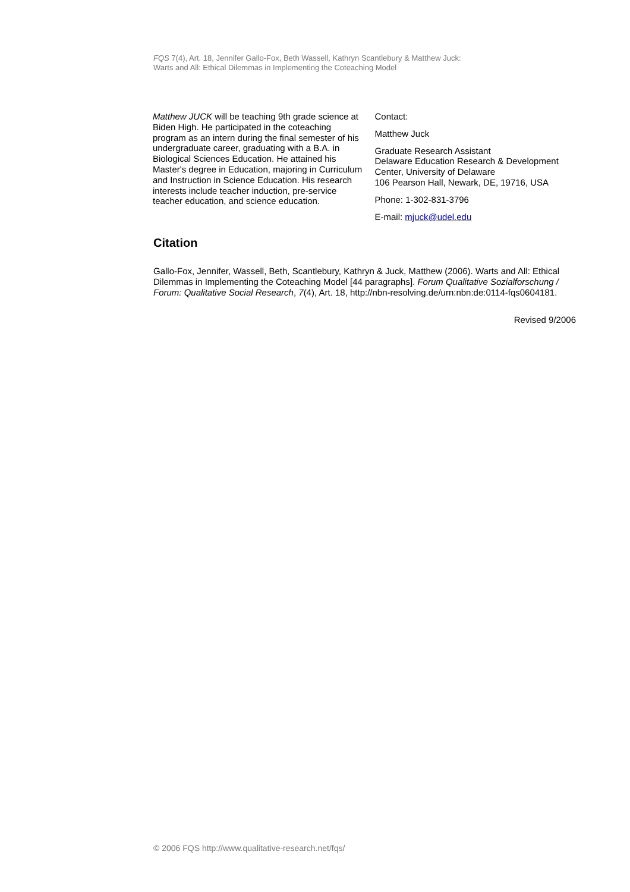FQS 7(4), Art. 18, Jennifer Gallo-Fox, Beth Wassell, Kathryn Scantlebury & Matthew Juck:
Warts and All: Ethical Dilemmas in Implementing the Coteaching Model
Matthew JUCK will be teaching 9th grade science at Biden High. He participated in the coteaching program as an intern during the final semester of his undergraduate career, graduating with a B.A. in Biological Sciences Education. He attained his Master's degree in Education, majoring in Curriculum and Instruction in Science Education. His research interests include teacher induction, pre-service teacher education, and science education.
Contact:
Matthew Juck
Graduate Research Assistant
Delaware Education Research & Development Center, University of Delaware
106 Pearson Hall, Newark, DE, 19716, USA
Phone: 1-302-831-3796
E-mail: mjuck@udel.edu
Citation
Gallo-Fox, Jennifer, Wassell, Beth, Scantlebury, Kathryn & Juck, Matthew (2006). Warts and All: Ethical Dilemmas in Implementing the Coteaching Model [44 paragraphs]. Forum Qualitative Sozialforschung / Forum: Qualitative Social Research, 7(4), Art. 18, http://nbn-resolving.de/urn:nbn:de:0114-fqs0604181.
Revised 9/2006
© 2006 FQS http://www.qualitative-research.net/fqs/